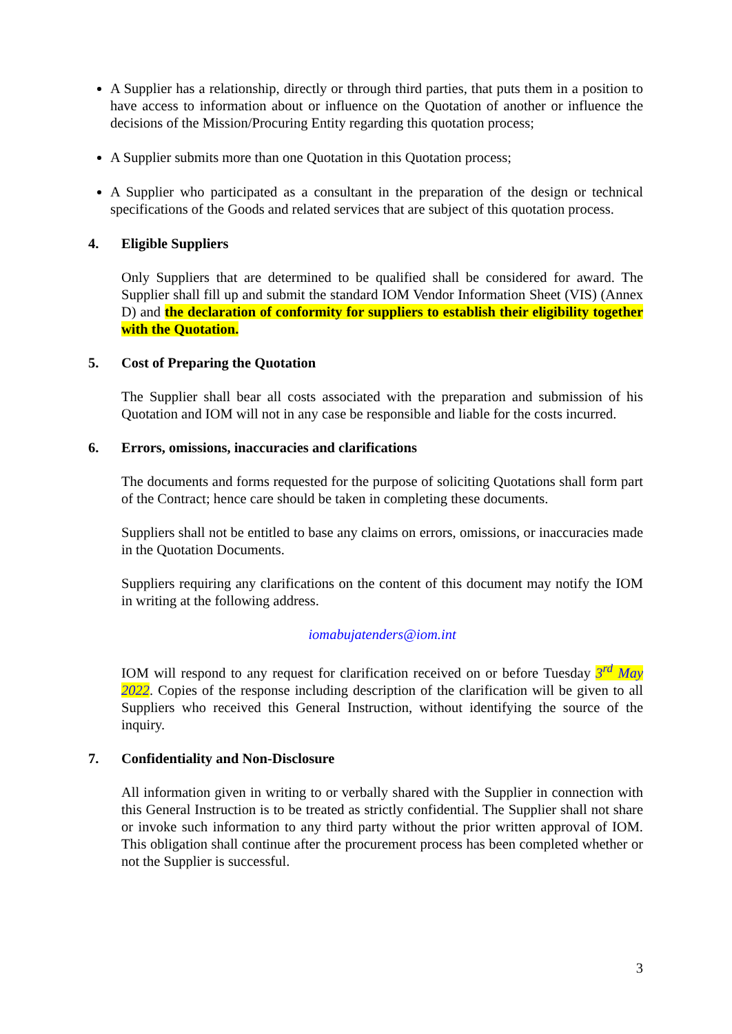A Supplier has a relationship, directly or through third parties, that puts them in a position to have access to information about or influence on the Quotation of another or influence the decisions of the Mission/Procuring Entity regarding this quotation process;
A Supplier submits more than one Quotation in this Quotation process;
A Supplier who participated as a consultant in the preparation of the design or technical specifications of the Goods and related services that are subject of this quotation process.
4. Eligible Suppliers
Only Suppliers that are determined to be qualified shall be considered for award. The Supplier shall fill up and submit the standard IOM Vendor Information Sheet (VIS) (Annex D) and the declaration of conformity for suppliers to establish their eligibility together with the Quotation.
5. Cost of Preparing the Quotation
The Supplier shall bear all costs associated with the preparation and submission of his Quotation and IOM will not in any case be responsible and liable for the costs incurred.
6. Errors, omissions, inaccuracies and clarifications
The documents and forms requested for the purpose of soliciting Quotations shall form part of the Contract; hence care should be taken in completing these documents.
Suppliers shall not be entitled to base any claims on errors, omissions, or inaccuracies made in the Quotation Documents.
Suppliers requiring any clarifications on the content of this document may notify the IOM in writing at the following address.
iomabujatenders@iom.int
IOM will respond to any request for clarification received on or before Tuesday 3<sup>rd</sup> May 2022. Copies of the response including description of the clarification will be given to all Suppliers who received this General Instruction, without identifying the source of the inquiry.
7. Confidentiality and Non-Disclosure
All information given in writing to or verbally shared with the Supplier in connection with this General Instruction is to be treated as strictly confidential. The Supplier shall not share or invoke such information to any third party without the prior written approval of IOM. This obligation shall continue after the procurement process has been completed whether or not the Supplier is successful.
3